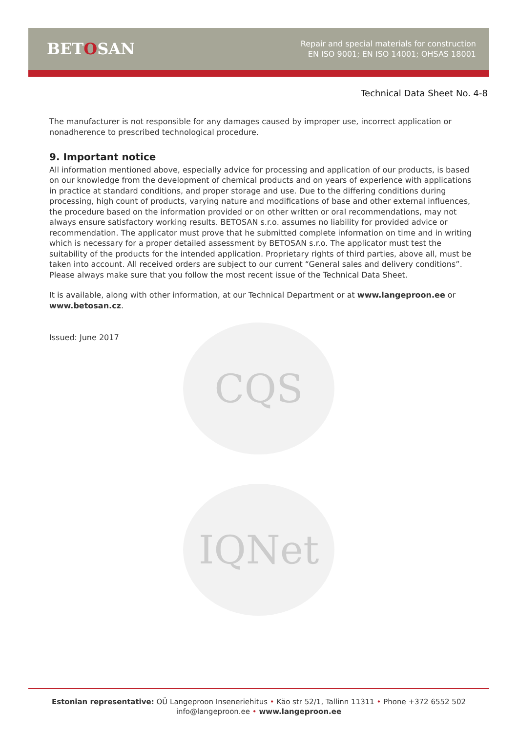BETOSAN
Repair and special materials for construction
EN ISO 9001; EN ISO 14001; OHSAS 18001
Technical Data Sheet No. 4-8
CQS
IQNet
The manufacturer is not responsible for any damages caused by improper use, incorrect application or nonadherence to prescribed technological procedure.
9. Important notice
All information mentioned above, especially advice for processing and application of our products, is based on our knowledge from the development of chemical products and on years of experience with applications in practice at standard conditions, and proper storage and use. Due to the differing conditions during processing, high count of products, varying nature and modifications of base and other external influences, the procedure based on the information provided or on other written or oral recommendations, may not always ensure satisfactory working results. BETOSAN s.r.o. assumes no liability for provided advice or recommendation. The applicator must prove that he submitted complete information on time and in writing which is necessary for a proper detailed assessment by BETOSAN s.r.o. The applicator must test the suitability of the products for the intended application. Proprietary rights of third parties, above all, must be taken into account. All received orders are subject to our current “General sales and delivery conditions”. Please always make sure that you follow the most recent issue of the Technical Data Sheet.
It is available, along with other information, at our Technical Department or at www.langeproon.ee or www.betosan.cz.
Issued: June 2017
Estonian representative: OÜ Langeproon Inseneriehitus • Käo str 52/1, Tallinn 11311 • Phone +372 6552 502
info@langeproon.ee • www.langeproon.ee